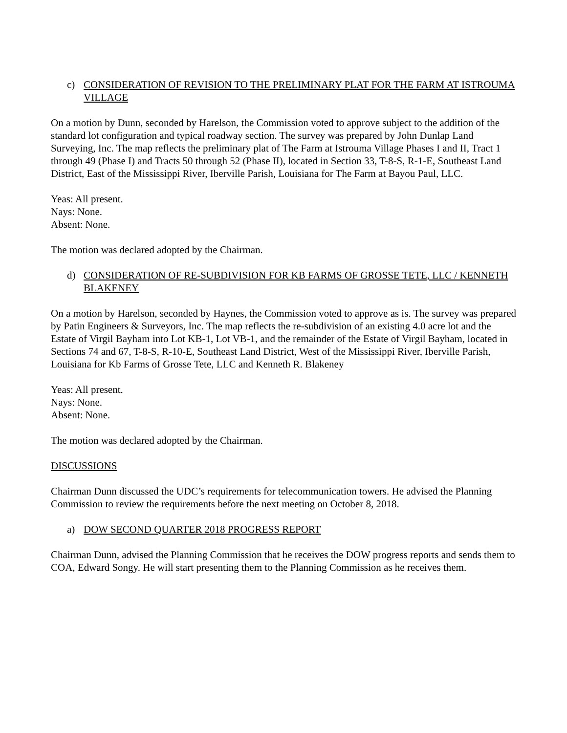c) CONSIDERATION OF REVISION TO THE PRELIMINARY PLAT FOR THE FARM AT ISTROUMA VILLAGE
On a motion by Dunn, seconded by Harelson, the Commission voted to approve subject to the addition of the standard lot configuration and typical roadway section. The survey was prepared by John Dunlap Land Surveying, Inc. The map reflects the preliminary plat of The Farm at Istrouma Village Phases I and II, Tract 1 through 49 (Phase I) and Tracts 50 through 52 (Phase II), located in Section 33, T-8-S, R-1-E, Southeast Land District, East of the Mississippi River, Iberville Parish, Louisiana for The Farm at Bayou Paul, LLC.
Yeas: All present.
Nays: None.
Absent: None.
The motion was declared adopted by the Chairman.
d) CONSIDERATION OF RE-SUBDIVISION FOR KB FARMS OF GROSSE TETE, LLC / KENNETH BLAKENEY
On a motion by Harelson, seconded by Haynes, the Commission voted to approve as is. The survey was prepared by Patin Engineers & Surveyors, Inc. The map reflects the re-subdivision of an existing 4.0 acre lot and the Estate of Virgil Bayham into Lot KB-1, Lot VB-1, and the remainder of the Estate of Virgil Bayham, located in Sections 74 and 67, T-8-S, R-10-E, Southeast Land District, West of the Mississippi River, Iberville Parish, Louisiana for Kb Farms of Grosse Tete, LLC and Kenneth R. Blakeney
Yeas: All present.
Nays: None.
Absent: None.
The motion was declared adopted by the Chairman.
DISCUSSIONS
Chairman Dunn discussed the UDC’s requirements for telecommunication towers. He advised the Planning Commission to review the requirements before the next meeting on October 8, 2018.
a) DOW SECOND QUARTER 2018 PROGRESS REPORT
Chairman Dunn, advised the Planning Commission that he receives the DOW progress reports and sends them to COA, Edward Songy. He will start presenting them to the Planning Commission as he receives them.